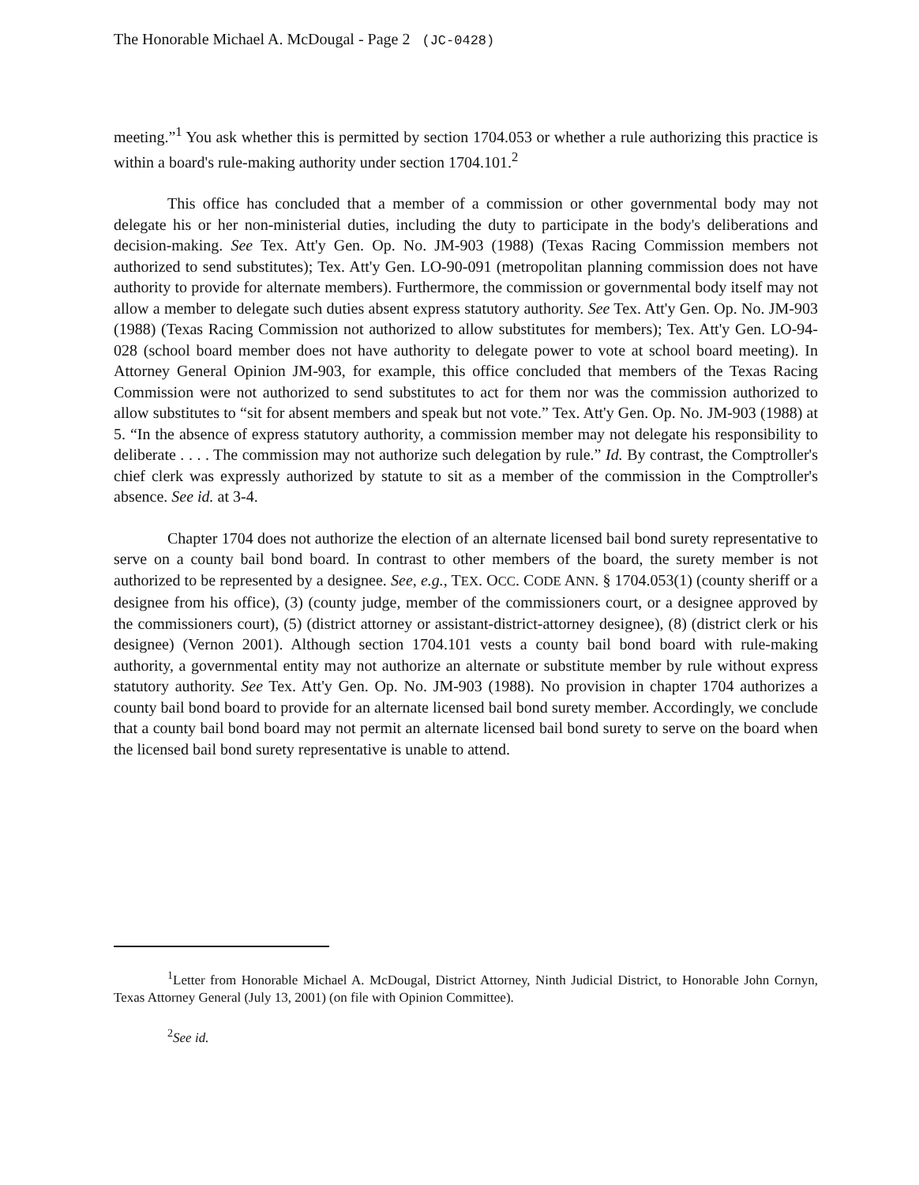The Honorable Michael A. McDougal - Page 2 (JC-0428)
meeting.”<sup>1</sup> You ask whether this is permitted by section 1704.053 or whether a rule authorizing this practice is within a board's rule-making authority under section 1704.101.<sup>2</sup>
This office has concluded that a member of a commission or other governmental body may not delegate his or her non-ministerial duties, including the duty to participate in the body's deliberations and decision-making. See Tex. Att'y Gen. Op. No. JM-903 (1988) (Texas Racing Commission members not authorized to send substitutes); Tex. Att'y Gen. LO-90-091 (metropolitan planning commission does not have authority to provide for alternate members). Furthermore, the commission or governmental body itself may not allow a member to delegate such duties absent express statutory authority. See Tex. Att'y Gen. Op. No. JM-903 (1988) (Texas Racing Commission not authorized to allow substitutes for members); Tex. Att'y Gen. LO-94-028 (school board member does not have authority to delegate power to vote at school board meeting). In Attorney General Opinion JM-903, for example, this office concluded that members of the Texas Racing Commission were not authorized to send substitutes to act for them nor was the commission authorized to allow substitutes to “sit for absent members and speak but not vote.” Tex. Att'y Gen. Op. No. JM-903 (1988) at 5. “In the absence of express statutory authority, a commission member may not delegate his responsibility to deliberate . . . . The commission may not authorize such delegation by rule.” Id. By contrast, the Comptroller's chief clerk was expressly authorized by statute to sit as a member of the commission in the Comptroller's absence. See id. at 3-4.
Chapter 1704 does not authorize the election of an alternate licensed bail bond surety representative to serve on a county bail bond board. In contrast to other members of the board, the surety member is not authorized to be represented by a designee. See, e.g., TEX. OCC. CODE ANN. § 1704.053(1) (county sheriff or a designee from his office), (3) (county judge, member of the commissioners court, or a designee approved by the commissioners court), (5) (district attorney or assistant-district-attorney designee), (8) (district clerk or his designee) (Vernon 2001). Although section 1704.101 vests a county bail bond board with rule-making authority, a governmental entity may not authorize an alternate or substitute member by rule without express statutory authority. See Tex. Att'y Gen. Op. No. JM-903 (1988). No provision in chapter 1704 authorizes a county bail bond board to provide for an alternate licensed bail bond surety member. Accordingly, we conclude that a county bail bond board may not permit an alternate licensed bail bond surety to serve on the board when the licensed bail bond surety representative is unable to attend.
<sup>1</sup> Letter from Honorable Michael A. McDougal, District Attorney, Ninth Judicial District, to Honorable John Cornyn, Texas Attorney General (July 13, 2001) (on file with Opinion Committee).
<sup>2</sup> See id.